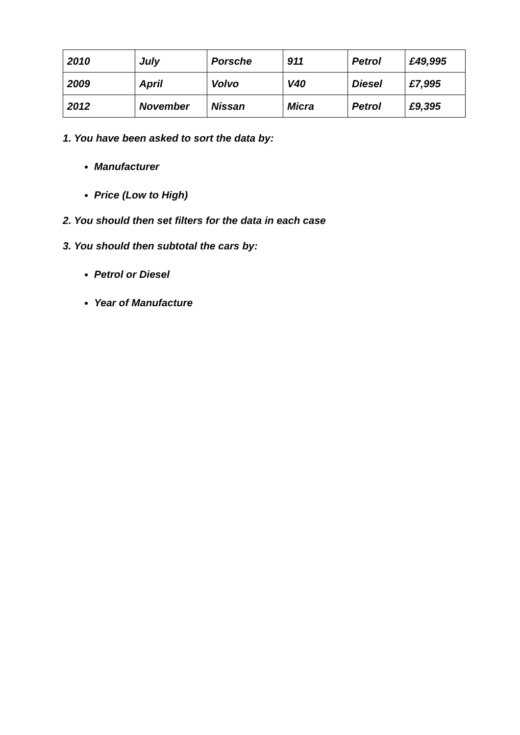| 2010 | July | Porsche | 911 | Petrol | £49,995 |
| 2009 | April | Volvo | V40 | Diesel | £7,995 |
| 2012 | November | Nissan | Micra | Petrol | £9,395 |
1. You have been asked to sort the data by:
Manufacturer
Price (Low to High)
2. You should then set filters for the data in each case
3. You should then subtotal the cars by:
Petrol or Diesel
Year of Manufacture